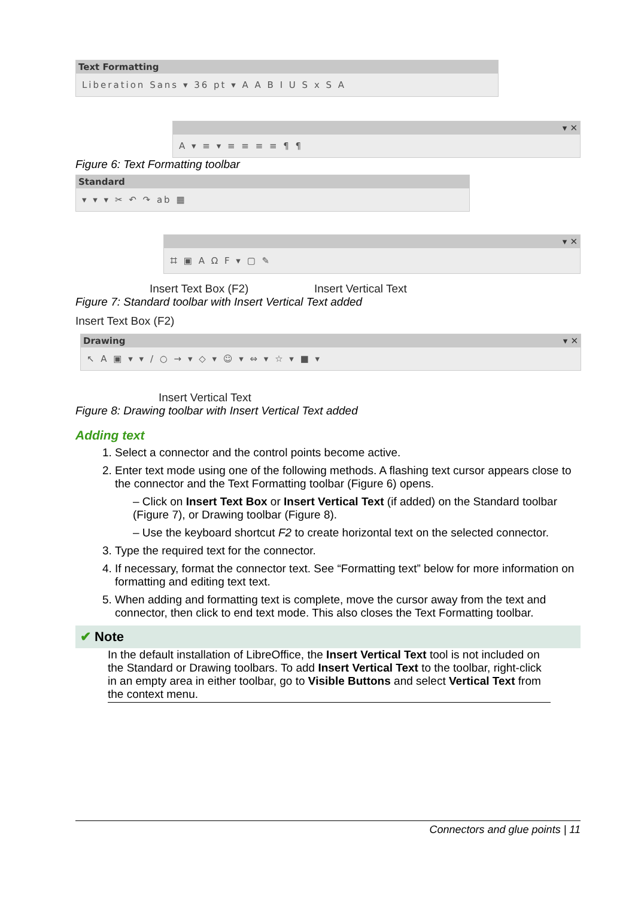Text Formatting
Liberation Sans ▾ 36 pt ▾ A A B I U S x S A
▾ ✕
A ▾ ≡ ▾ ≡ ≡ ≡ ≡ ¶ ¶
Figure 6: Text Formatting toolbar
Standard
▾ ▾ ▾ ✂ ↶ ↷ ab ▦
▾ ✕
⌗ ▣ A Ω F ▾ ▢ ✎
Insert Text Box (F2) Insert Vertical Text
Figure 7: Standard toolbar with Insert Vertical Text added
Insert Text Box (F2)
Drawing ▾ ✕
↖ A ▣ ▾ ▾ / ○ → ▾ ◇ ▾ ☺ ▾ ⇔ ▾ ☆ ▾ ■ ▾
Insert Vertical Text
Figure 8: Drawing toolbar with Insert Vertical Text added
Adding text
1. Select a connector and the control points become active.
2. Enter text mode using one of the following methods. A flashing text cursor appears close to the connector and the Text Formatting toolbar (Figure 6) opens.
– Click on Insert Text Box or Insert Vertical Text (if added) on the Standard toolbar (Figure 7), or Drawing toolbar (Figure 8).
– Use the keyboard shortcut F2 to create horizontal text on the selected connector.
3. Type the required text for the connector.
4. If necessary, format the connector text. See “Formatting text” below for more information on formatting and editing text text.
5. When adding and formatting text is complete, move the cursor away from the text and connector, then click to end text mode. This also closes the Text Formatting toolbar.
✔ Note
In the default installation of LibreOffice, the Insert Vertical Text tool is not included on the Standard or Drawing toolbars. To add Insert Vertical Text to the toolbar, right-click in an empty area in either toolbar, go to Visible Buttons and select Vertical Text from the context menu.
Connectors and glue points | 11